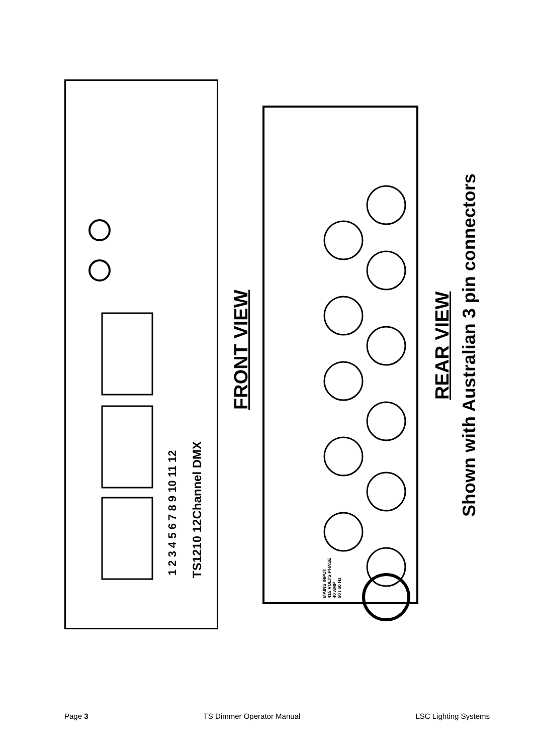FRONT VIEW REAR VIEW
Shown with Australian 3 pin connectors
TS1210 12Channel DMX
1 2 3 4 5 6 7 8 9 10 11 12
MAINS INPUT
415 VOLTS PHASE
40 AMP
50 / 60 Hz
Page 3 TS Dimmer Operator Manual LSC Lighting Systems